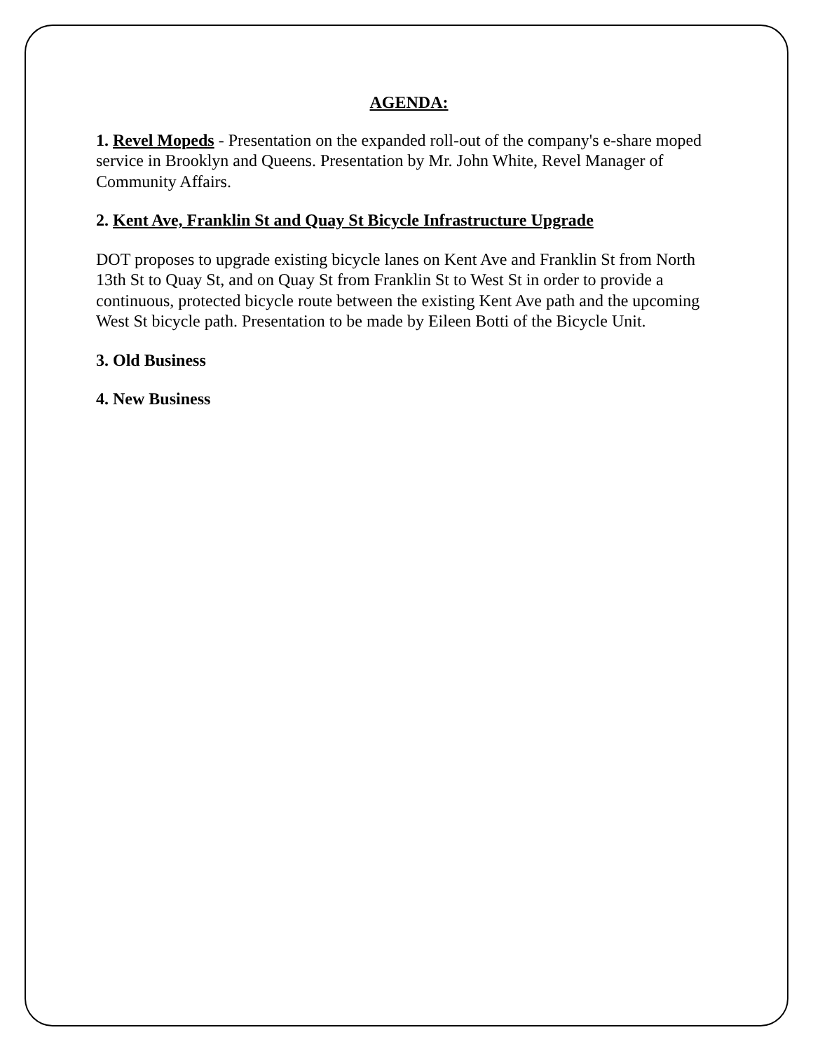AGENDA:
1. Revel Mopeds - Presentation on the expanded roll-out of the company's e-share moped service in Brooklyn and Queens. Presentation by Mr. John White, Revel Manager of Community Affairs.
2. Kent Ave, Franklin St and Quay St Bicycle Infrastructure Upgrade
DOT proposes to upgrade existing bicycle lanes on Kent Ave and Franklin St from North 13th St to Quay St, and on Quay St from Franklin St to West St in order to provide a continuous, protected bicycle route between the existing Kent Ave path and the upcoming West St bicycle path. Presentation to be made by Eileen Botti of the Bicycle Unit.
3. Old Business
4. New Business